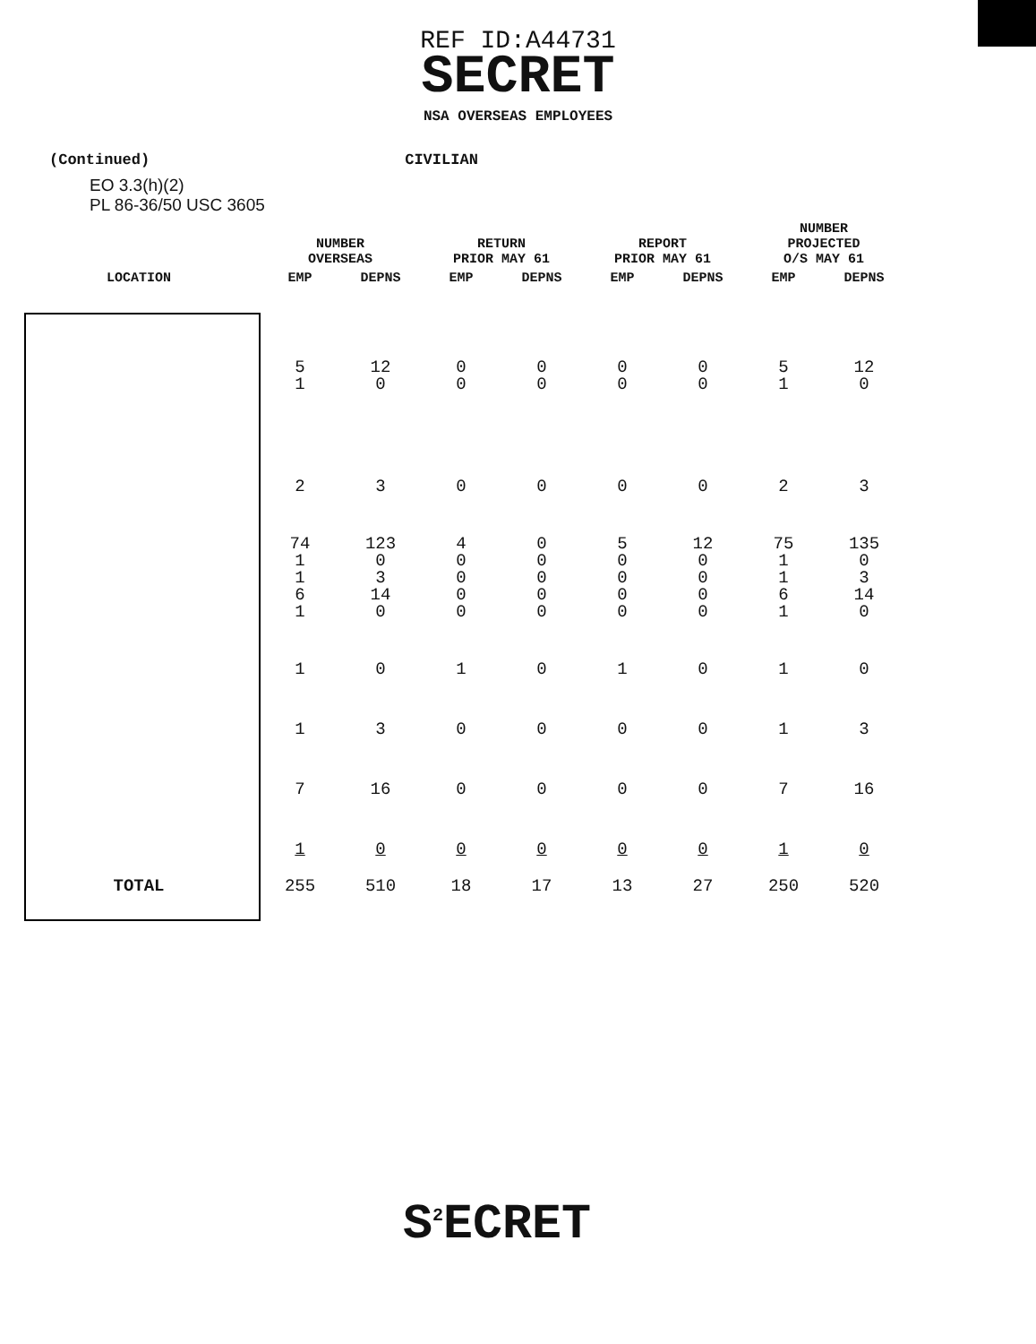REF ID:A44731
SECRET
NSA OVERSEAS EMPLOYEES
(Continued) CIVILIAN
EO 3.3(h)(2)
PL 86-36/50 USC 3605
| | NUMBER OVERSEAS | | RETURN PRIOR MAY 61 | | REPORT PRIOR MAY 61 | | NUMBER PROJECTED O/S MAY 61 | |
| --- | --- | --- | --- | --- | --- | --- | --- | --- |
| LOCATION | EMP | DEPNS | EMP | DEPNS | EMP | DEPNS | EMP | DEPNS |
| | 5 1 | 12 0 | 0 0 | 0 0 | 0 0 | 0 0 | 5 1 | 12 0 |
| | 2 | 3 | 0 | 0 | 0 | 0 | 2 | 3 |
| | 74 1 1 6 1 | 123 0 3 14 0 | 4 0 0 0 0 | 0 0 0 0 0 | 5 0 0 0 0 | 12 0 0 0 0 | 75 1 1 6 1 | 135 0 3 14 0 |
| | 1 | 0 | 1 | 0 | 1 | 0 | 1 | 0 |
| | 1 | 3 | 0 | 0 | 0 | 0 | 1 | 3 |
| | 7 | 16 | 0 | 0 | 0 | 0 | 7 | 16 |
| | 1 | 0 | 0 | 0 | 0 | 0 | 1 | 0 |
| TOTAL | 255 | 510 | 18 | 17 | 13 | 27 | 250 | 520 |
S<sup>2</sup>ECRET